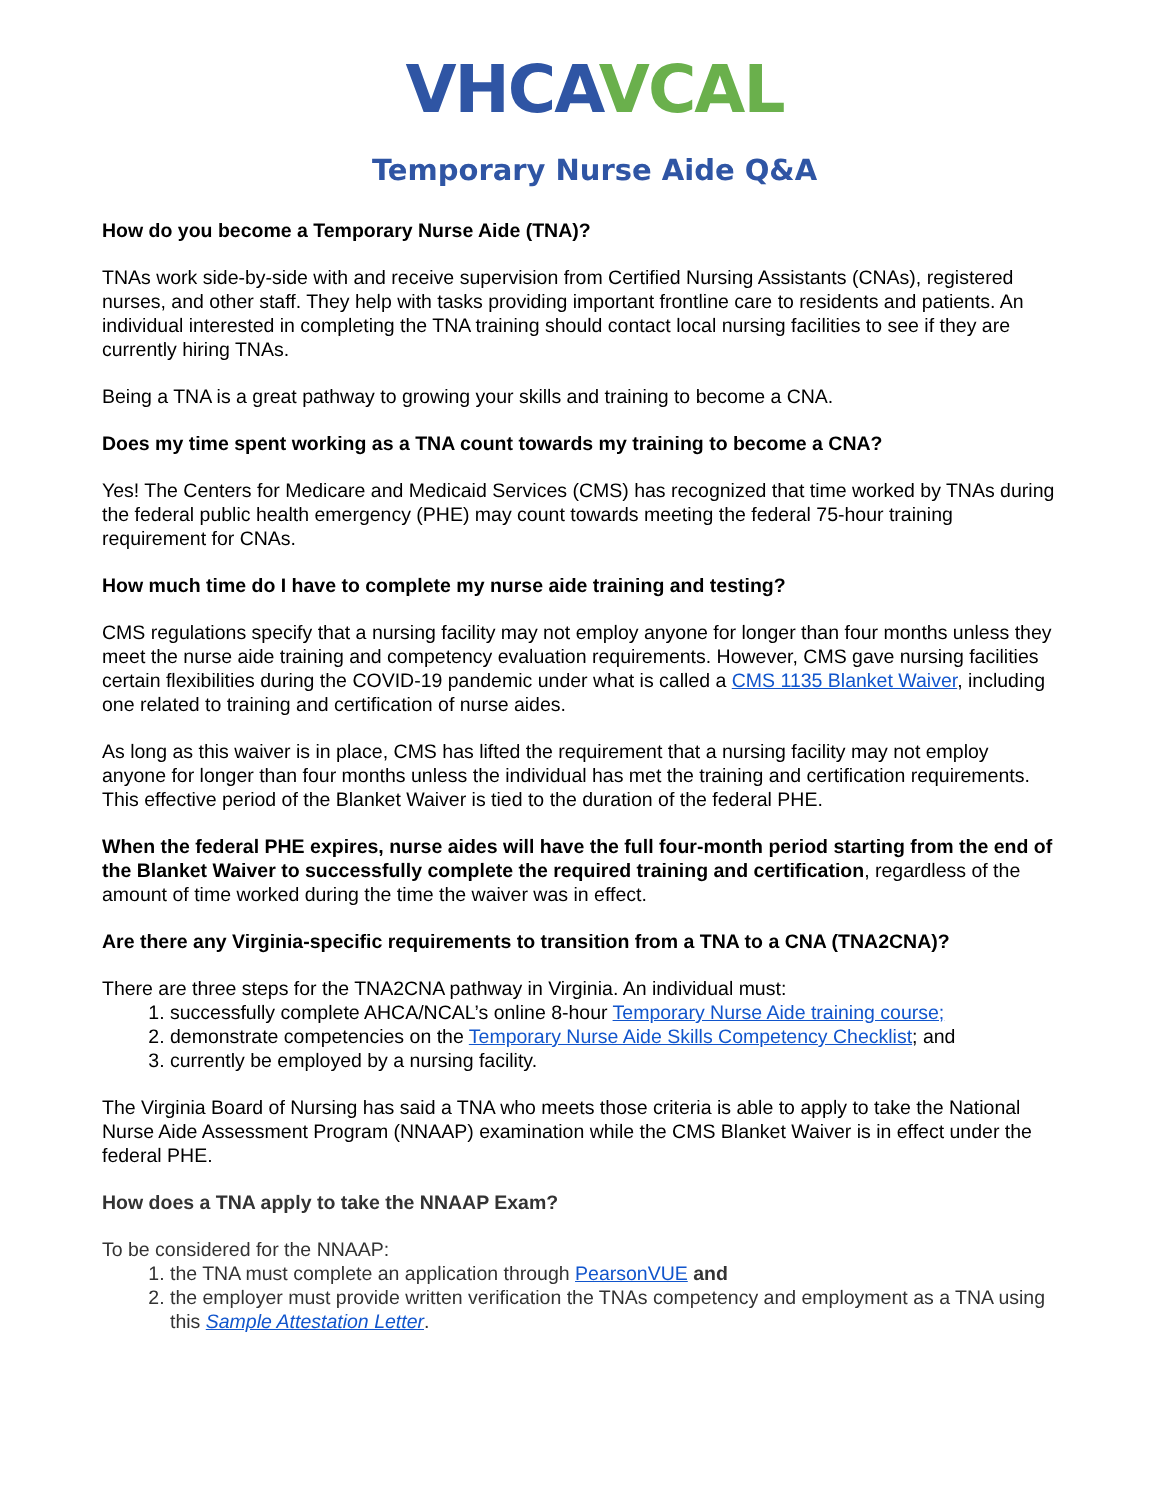VHCA VCAL
Temporary Nurse Aide Q&A
How do you become a Temporary Nurse Aide (TNA)?
TNAs work side-by-side with and receive supervision from Certified Nursing Assistants (CNAs), registered nurses, and other staff. They help with tasks providing important frontline care to residents and patients. An individual interested in completing the TNA training should contact local nursing facilities to see if they are currently hiring TNAs.
Being a TNA is a great pathway to growing your skills and training to become a CNA.
Does my time spent working as a TNA count towards my training to become a CNA?
Yes! The Centers for Medicare and Medicaid Services (CMS) has recognized that time worked by TNAs during the federal public health emergency (PHE) may count towards meeting the federal 75-hour training requirement for CNAs.
How much time do I have to complete my nurse aide training and testing?
CMS regulations specify that a nursing facility may not employ anyone for longer than four months unless they meet the nurse aide training and competency evaluation requirements. However, CMS gave nursing facilities certain flexibilities during the COVID-19 pandemic under what is called a CMS 1135 Blanket Waiver, including one related to training and certification of nurse aides.
As long as this waiver is in place, CMS has lifted the requirement that a nursing facility may not employ anyone for longer than four months unless the individual has met the training and certification requirements. This effective period of the Blanket Waiver is tied to the duration of the federal PHE.
When the federal PHE expires, nurse aides will have the full four-month period starting from the end of the Blanket Waiver to successfully complete the required training and certification, regardless of the amount of time worked during the time the waiver was in effect.
Are there any Virginia-specific requirements to transition from a TNA to a CNA (TNA2CNA)?
There are three steps for the TNA2CNA pathway in Virginia. An individual must:
1. successfully complete AHCA/NCAL’s online 8-hour Temporary Nurse Aide training course;
2. demonstrate competencies on the Temporary Nurse Aide Skills Competency Checklist; and
3. currently be employed by a nursing facility.
The Virginia Board of Nursing has said a TNA who meets those criteria is able to apply to take the National Nurse Aide Assessment Program (NNAAP) examination while the CMS Blanket Waiver is in effect under the federal PHE.
How does a TNA apply to take the NNAAP Exam?
To be considered for the NNAAP:
1. the TNA must complete an application through PearsonVUE and
2. the employer must provide written verification the TNAs competency and employment as a TNA using this Sample Attestation Letter.